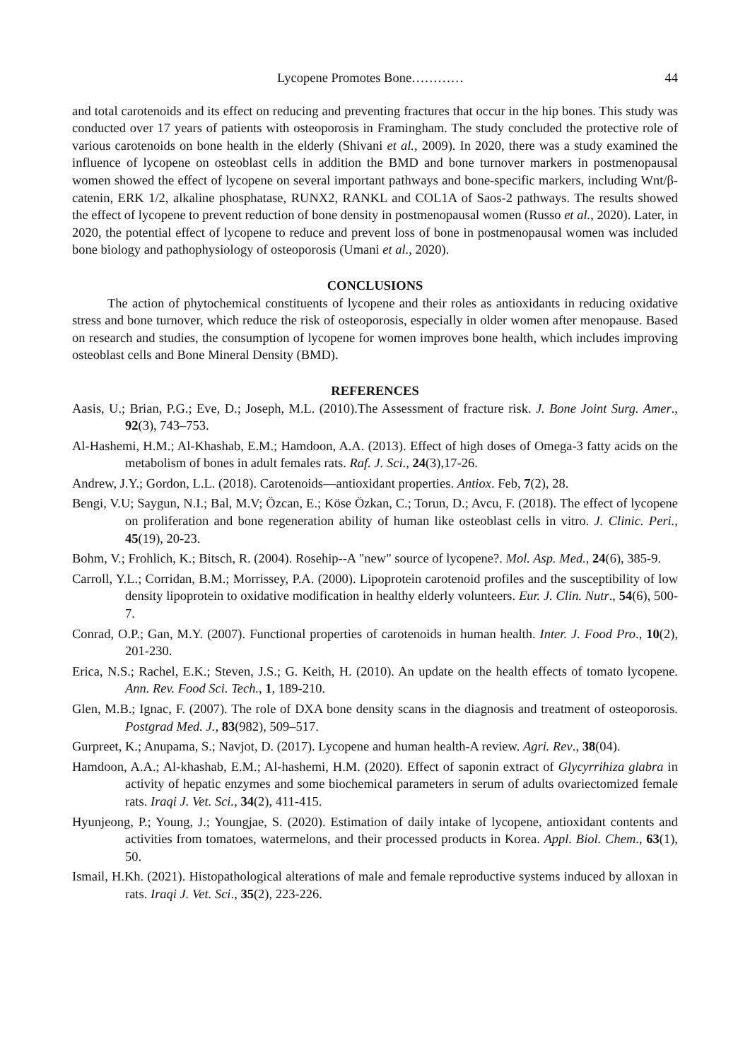Lycopene Promotes Bone………… 44
and total carotenoids and its effect on reducing and preventing fractures that occur in the hip bones. This study was conducted over 17 years of patients with osteoporosis in Framingham. The study concluded the protective role of various carotenoids on bone health in the elderly (Shivani et al., 2009). In 2020, there was a study examined the influence of lycopene on osteoblast cells in addition the BMD and bone turnover markers in postmenopausal women showed the effect of lycopene on several important pathways and bone-specific markers, including Wnt/β-catenin, ERK 1/2, alkaline phosphatase, RUNX2, RANKL and COL1A of Saos-2 pathways. The results showed the effect of lycopene to prevent reduction of bone density in postmenopausal women (Russo et al., 2020). Later, in 2020, the potential effect of lycopene to reduce and prevent loss of bone in postmenopausal women was included bone biology and pathophysiology of osteoporosis (Umani et al., 2020).
CONCLUSIONS
The action of phytochemical constituents of lycopene and their roles as antioxidants in reducing oxidative stress and bone turnover, which reduce the risk of osteoporosis, especially in older women after menopause. Based on research and studies, the consumption of lycopene for women improves bone health, which includes improving osteoblast cells and Bone Mineral Density (BMD).
REFERENCES
Aasis, U.; Brian, P.G.; Eve, D.; Joseph, M.L. (2010).The Assessment of fracture risk. J. Bone Joint Surg. Amer., 92(3), 743–753.
Al-Hashemi, H.M.; Al-Khashab, E.M.; Hamdoon, A.A. (2013). Effect of high doses of Omega-3 fatty acids on the metabolism of bones in adult females rats. Raf. J. Sci., 24(3),17-26.
Andrew, J.Y.; Gordon, L.L. (2018). Carotenoids—antioxidant properties. Antiox. Feb, 7(2), 28.
Bengi, V.U; Saygun, N.I.; Bal, M.V; Özcan, E.; Köse Özkan, C.; Torun, D.; Avcu, F. (2018). The effect of lycopene on proliferation and bone regeneration ability of human like osteoblast cells in vitro. J. Clinic. Peri., 45(19), 20-23.
Bohm, V.; Frohlich, K.; Bitsch, R. (2004). Rosehip--A "new" source of lycopene?. Mol. Asp. Med., 24(6), 385-9.
Carroll, Y.L.; Corridan, B.M.; Morrissey, P.A. (2000). Lipoprotein carotenoid profiles and the susceptibility of low density lipoprotein to oxidative modification in healthy elderly volunteers. Eur. J. Clin. Nutr., 54(6), 500-7.
Conrad, O.P.; Gan, M.Y. (2007). Functional properties of carotenoids in human health. Inter. J. Food Pro., 10(2), 201-230.
Erica, N.S.; Rachel, E.K.; Steven, J.S.; G. Keith, H. (2010). An update on the health effects of tomato lycopene. Ann. Rev. Food Sci. Tech., 1, 189-210.
Glen, M.B.; Ignac, F. (2007). The role of DXA bone density scans in the diagnosis and treatment of osteoporosis. Postgrad Med. J., 83(982), 509–517.
Gurpreet, K.; Anupama, S.; Navjot, D. (2017). Lycopene and human health-A review. Agri. Rev., 38(04).
Hamdoon, A.A.; Al-khashab, E.M.; Al-hashemi, H.M. (2020). Effect of saponin extract of Glycyrrihiza glabra in activity of hepatic enzymes and some biochemical parameters in serum of adults ovariectomized female rats. Iraqi J. Vet. Sci., 34(2), 411-415.
Hyunjeong, P.; Young, J.; Youngjae, S. (2020). Estimation of daily intake of lycopene, antioxidant contents and activities from tomatoes, watermelons, and their processed products in Korea. Appl. Biol. Chem., 63(1), 50.
Ismail, H.Kh. (2021). Histopathological alterations of male and female reproductive systems induced by alloxan in rats. Iraqi J. Vet. Sci., 35(2), 223-226.